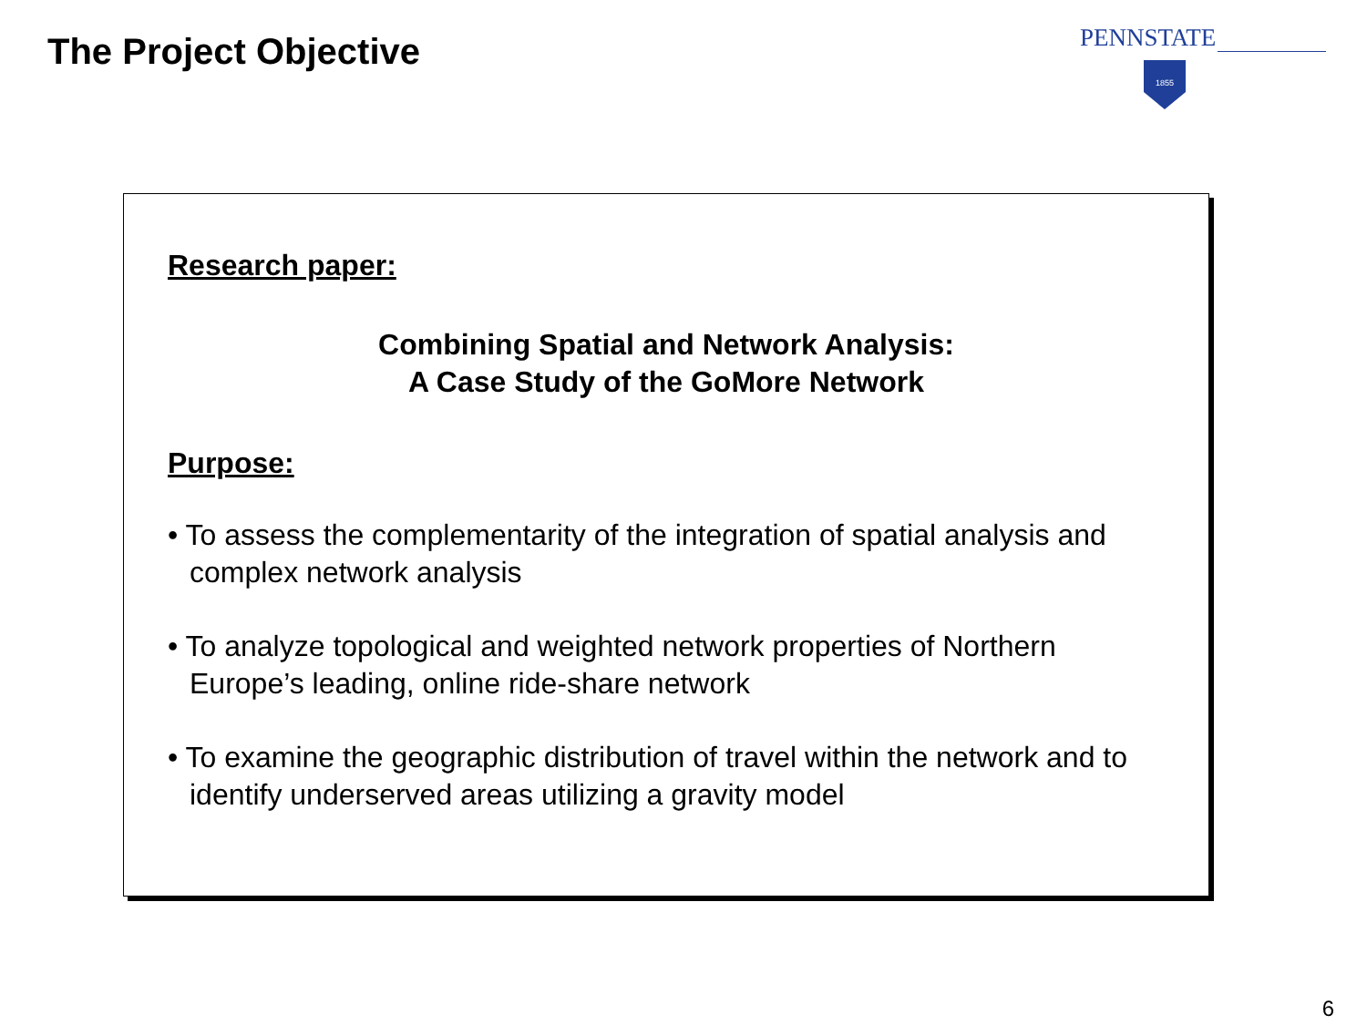The Project Objective
PENNSTATE
1855
Research paper:
Combining Spatial and Network Analysis:
A Case Study of the GoMore Network
Purpose:
• To assess the complementarity of the integration of spatial analysis and complex network analysis
• To analyze topological and weighted network properties of Northern Europe’s leading, online ride-share network
• To examine the geographic distribution of travel within the network and to identify underserved areas utilizing a gravity model
6